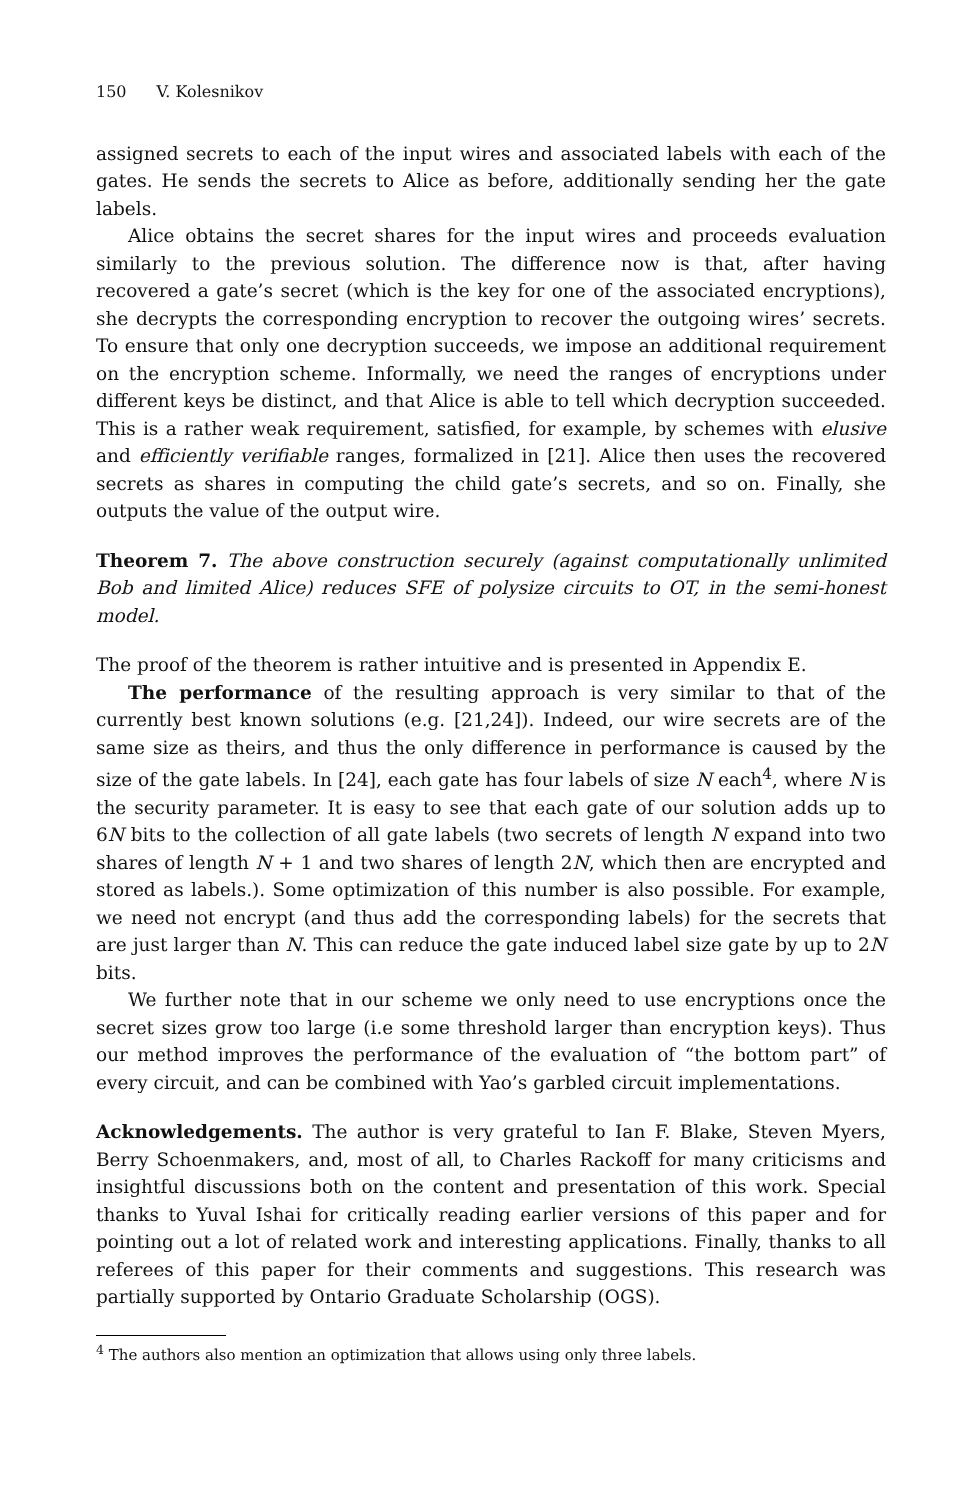150 V. Kolesnikov
assigned secrets to each of the input wires and associated labels with each of the gates. He sends the secrets to Alice as before, additionally sending her the gate labels.
Alice obtains the secret shares for the input wires and proceeds evaluation similarly to the previous solution. The difference now is that, after having recovered a gate’s secret (which is the key for one of the associated encryptions), she decrypts the corresponding encryption to recover the outgoing wires’ secrets. To ensure that only one decryption succeeds, we impose an additional requirement on the encryption scheme. Informally, we need the ranges of encryptions under different keys be distinct, and that Alice is able to tell which decryption succeeded. This is a rather weak requirement, satisfied, for example, by schemes with elusive and efficiently verifiable ranges, formalized in [21]. Alice then uses the recovered secrets as shares in computing the child gate’s secrets, and so on. Finally, she outputs the value of the output wire.
Theorem 7. The above construction securely (against computationally unlimited Bob and limited Alice) reduces SFE of polysize circuits to OT, in the semi-honest model.
The proof of the theorem is rather intuitive and is presented in Appendix E.
The performance of the resulting approach is very similar to that of the currently best known solutions (e.g. [21,24]). Indeed, our wire secrets are of the same size as theirs, and thus the only difference in performance is caused by the size of the gate labels. In [24], each gate has four labels of size N each<sup>4</sup>, where N is the security parameter. It is easy to see that each gate of our solution adds up to 6N bits to the collection of all gate labels (two secrets of length N expand into two shares of length N + 1 and two shares of length 2N, which then are encrypted and stored as labels.). Some optimization of this number is also possible. For example, we need not encrypt (and thus add the corresponding labels) for the secrets that are just larger than N. This can reduce the gate induced label size gate by up to 2N bits.
We further note that in our scheme we only need to use encryptions once the secret sizes grow too large (i.e some threshold larger than encryption keys). Thus our method improves the performance of the evaluation of “the bottom part” of every circuit, and can be combined with Yao’s garbled circuit implementations.
Acknowledgements. The author is very grateful to Ian F. Blake, Steven Myers, Berry Schoenmakers, and, most of all, to Charles Rackoff for many criticisms and insightful discussions both on the content and presentation of this work. Special thanks to Yuval Ishai for critically reading earlier versions of this paper and for pointing out a lot of related work and interesting applications. Finally, thanks to all referees of this paper for their comments and suggestions. This research was partially supported by Ontario Graduate Scholarship (OGS).
<sup>4</sup> The authors also mention an optimization that allows using only three labels.